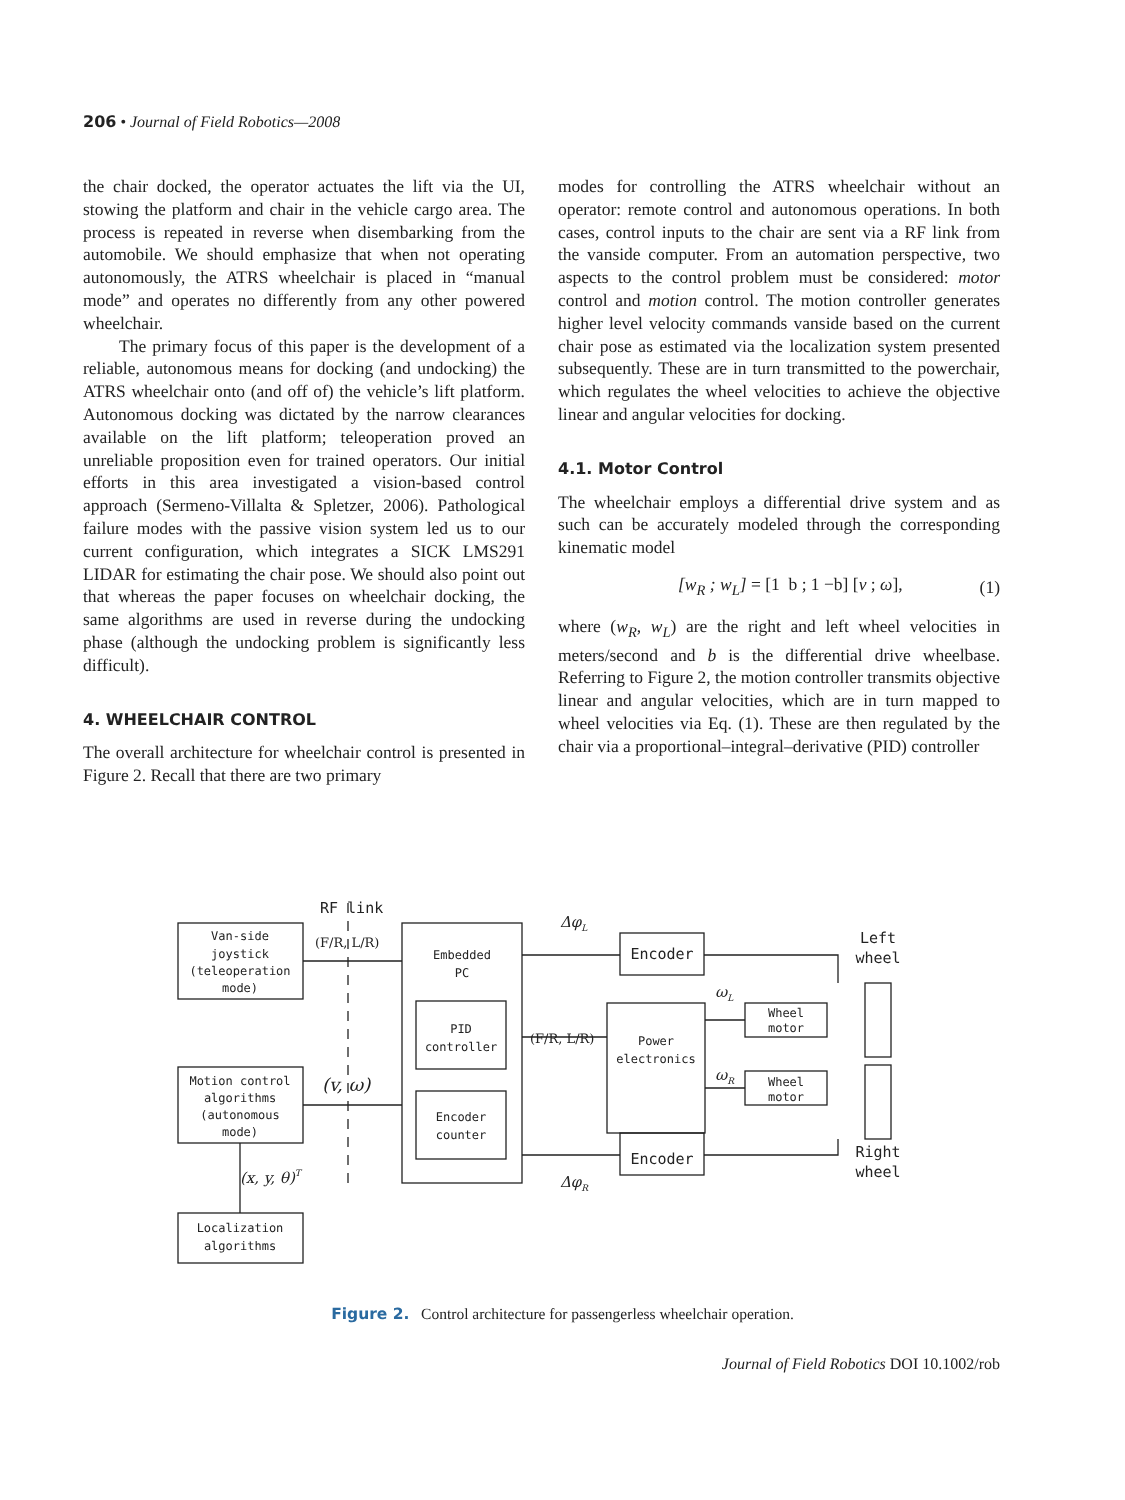206 • Journal of Field Robotics—2008
the chair docked, the operator actuates the lift via the UI, stowing the platform and chair in the vehicle cargo area. The process is repeated in reverse when disembarking from the automobile. We should emphasize that when not operating autonomously, the ATRS wheelchair is placed in “manual mode” and operates no differently from any other powered wheelchair.
The primary focus of this paper is the development of a reliable, autonomous means for docking (and undocking) the ATRS wheelchair onto (and off of) the vehicle’s lift platform. Autonomous docking was dictated by the narrow clearances available on the lift platform; teleoperation proved an unreliable proposition even for trained operators. Our initial efforts in this area investigated a vision-based control approach (Sermeno-Villalta & Spletzer, 2006). Pathological failure modes with the passive vision system led us to our current configuration, which integrates a SICK LMS291 LIDAR for estimating the chair pose. We should also point out that whereas the paper focuses on wheelchair docking, the same algorithms are used in reverse during the undocking phase (although the undocking problem is significantly less difficult).
4. WHEELCHAIR CONTROL
The overall architecture for wheelchair control is presented in Figure 2. Recall that there are two primary
modes for controlling the ATRS wheelchair without an operator: remote control and autonomous operations. In both cases, control inputs to the chair are sent via a RF link from the vanside computer. From an automation perspective, two aspects to the control problem must be considered: motor control and motion control. The motion controller generates higher level velocity commands vanside based on the current chair pose as estimated via the localization system presented subsequently. These are in turn transmitted to the powerchair, which regulates the wheel velocities to achieve the objective linear and angular velocities for docking.
4.1. Motor Control
The wheelchair employs a differential drive system and as such can be accurately modeled through the corresponding kinematic model
[w<sub>R</sub> ; w<sub>L</sub>] = [1 b ; 1 −b] [v ; ω], (1)
where (w<sub>R</sub>, w<sub>L</sub>) are the right and left wheel velocities in meters/second and b is the differential drive wheelbase. Referring to Figure 2, the motion controller transmits objective linear and angular velocities, which are in turn mapped to wheel velocities via Eq. (1). These are then regulated by the chair via a proportional–integral–derivative (PID) controller
RF link
Van-side
joystick
(teleoperation
mode)
Motion control
algorithms
(autonomous
mode)
Localization
algorithms
Embedded
PC
PID
controller
Encoder
counter
Power
electronics
Encoder
Encoder
Wheel
motor
Wheel
motor
Left
wheel
Right
wheel
(F/R, L/R)
(F/R, L/R)
(v, ω)
(x, y, θ)T
ΔφL
ΔφR
ωL
ωR
Figure 2. Control architecture for passengerless wheelchair operation.
Journal of Field Robotics DOI 10.1002/rob